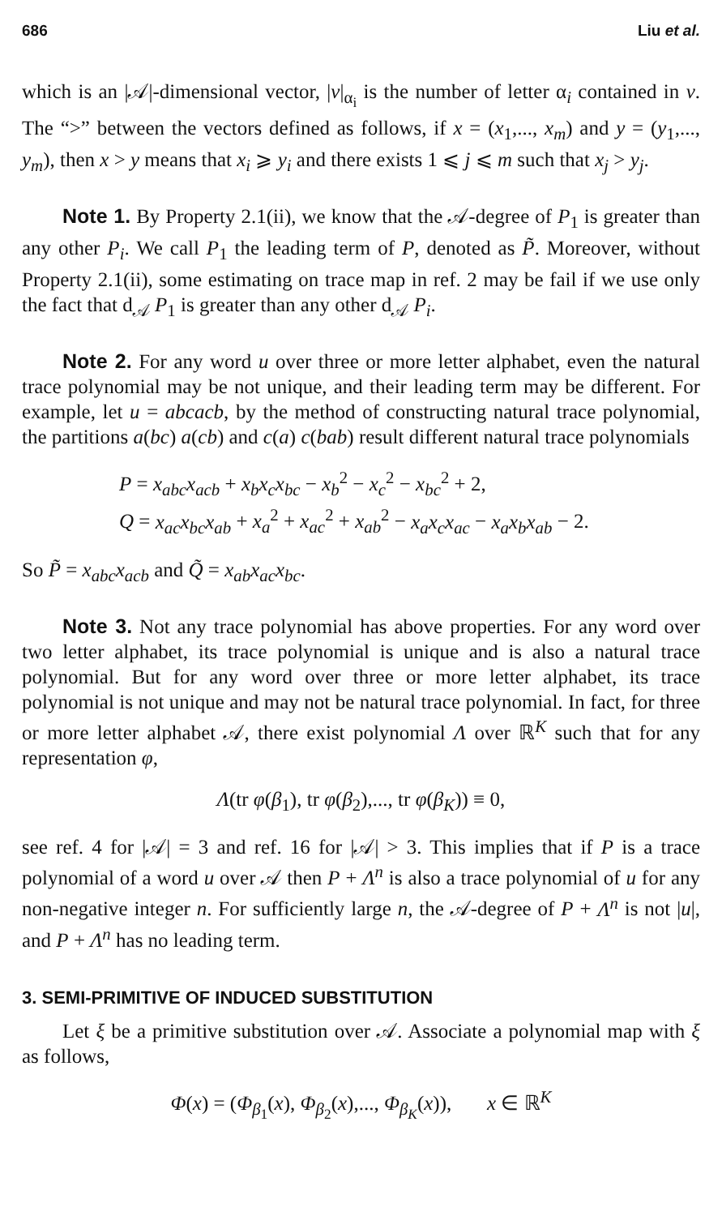686 Liu et al.
which is an |𝒜|-dimensional vector, |v|<sub>α<sub>i</sub></sub> is the number of letter α<sub>i</sub> contained in v. The “>” between the vectors defined as follows, if x = (x<sub>1</sub>,..., x<sub>m</sub>) and y = (y<sub>1</sub>,..., y<sub>m</sub>), then x > y means that x<sub>i</sub> ⩾ y<sub>i</sub> and there exists 1 ⩽ j ⩽ m such that x<sub>j</sub> > y<sub>j</sub>.
Note 1. By Property 2.1(ii), we know that the 𝒜-degree of P<sub>1</sub> is greater than any other P<sub>i</sub>. We call P<sub>1</sub> the leading term of P, denoted as P̃. Moreover, without Property 2.1(ii), some estimating on trace map in ref. 2 may be fail if we use only the fact that d<sub>𝒜</sub> P<sub>1</sub> is greater than any other d<sub>𝒜</sub> P<sub>i</sub>.
Note 2. For any word u over three or more letter alphabet, even the natural trace polynomial may be not unique, and their leading term may be different. For example, let u = abcacb, by the method of constructing natural trace polynomial, the partitions a(bc) a(cb) and c(a) c(bab) result different natural trace polynomials
P = x<sub>abc</sub>x<sub>acb</sub> + x<sub>b</sub>x<sub>c</sub>x<sub>bc</sub> − x<sub>b</sub><sup>2</sup> − x<sub>c</sub><sup>2</sup> − x<sub>bc</sub><sup>2</sup> + 2,
Q = x<sub>ac</sub>x<sub>bc</sub>x<sub>ab</sub> + x<sub>a</sub><sup>2</sup> + x<sub>ac</sub><sup>2</sup> + x<sub>ab</sub><sup>2</sup> − x<sub>a</sub>x<sub>c</sub>x<sub>ac</sub> − x<sub>a</sub>x<sub>b</sub>x<sub>ab</sub> − 2.
So P̃ = x<sub>abc</sub>x<sub>acb</sub> and Q̃ = x<sub>ab</sub>x<sub>ac</sub>x<sub>bc</sub>.
Note 3. Not any trace polynomial has above properties. For any word over two letter alphabet, its trace polynomial is unique and is also a natural trace polynomial. But for any word over three or more letter alphabet, its trace polynomial is not unique and may not be natural trace polynomial. In fact, for three or more letter alphabet 𝒜, there exist polynomial Λ over ℝ<sup>K</sup> such that for any representation φ,
Λ(tr φ(β<sub>1</sub>), tr φ(β<sub>2</sub>),..., tr φ(β<sub>K</sub>)) ≡ 0,
see ref. 4 for |𝒜| = 3 and ref. 16 for |𝒜| > 3. This implies that if P is a trace polynomial of a word u over 𝒜 then P + Λ<sup>n</sup> is also a trace polynomial of u for any non-negative integer n. For sufficiently large n, the 𝒜-degree of P + Λ<sup>n</sup> is not |u|, and P + Λ<sup>n</sup> has no leading term.
3. SEMI-PRIMITIVE OF INDUCED SUBSTITUTION
Let ξ be a primitive substitution over 𝒜. Associate a polynomial map with ξ as follows,
Φ(x) = (Φ<sub>β<sub>1</sub></sub>(x), Φ<sub>β<sub>2</sub></sub>(x),..., Φ<sub>β<sub>K</sub></sub>(x)), x ∈ ℝ<sup>K</sup>